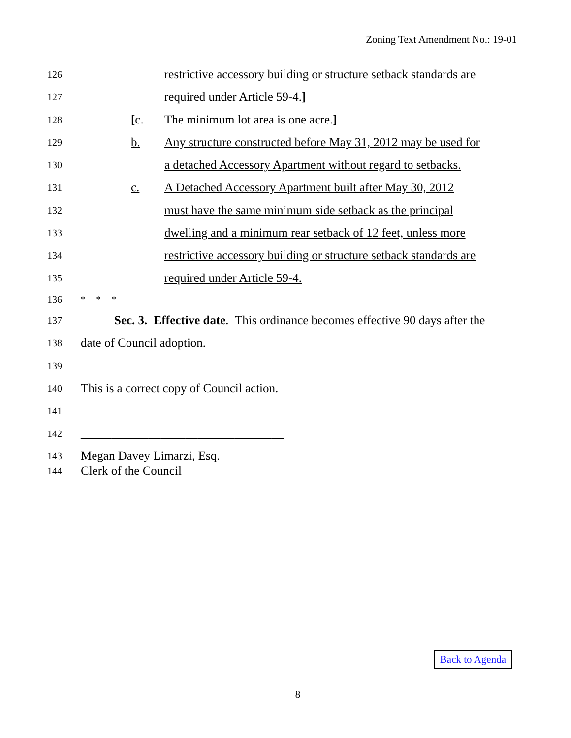Zoning Text Amendment No.: 19-01
126 restrictive accessory building or structure setback standards are
127 required under Article 59-4.]
128 [c. The minimum lot area is one acre.]
129 b. Any structure constructed before May 31, 2012 may be used for
130 a detached Accessory Apartment without regard to setbacks.
131 c. A Detached Accessory Apartment built after May 30, 2012
132 must have the same minimum side setback as the principal
133 dwelling and a minimum rear setback of 12 feet, unless more
134 restrictive accessory building or structure setback standards are
135 required under Article 59-4.
136 * * *
137 Sec. 3. Effective date. This ordinance becomes effective 90 days after the
138 date of Council adoption.
139
140 This is a correct copy of Council action.
141
142 _________________________________
143 Megan Davey Limarzi, Esq.
144 Clerk of the Council
Back to Agenda
8